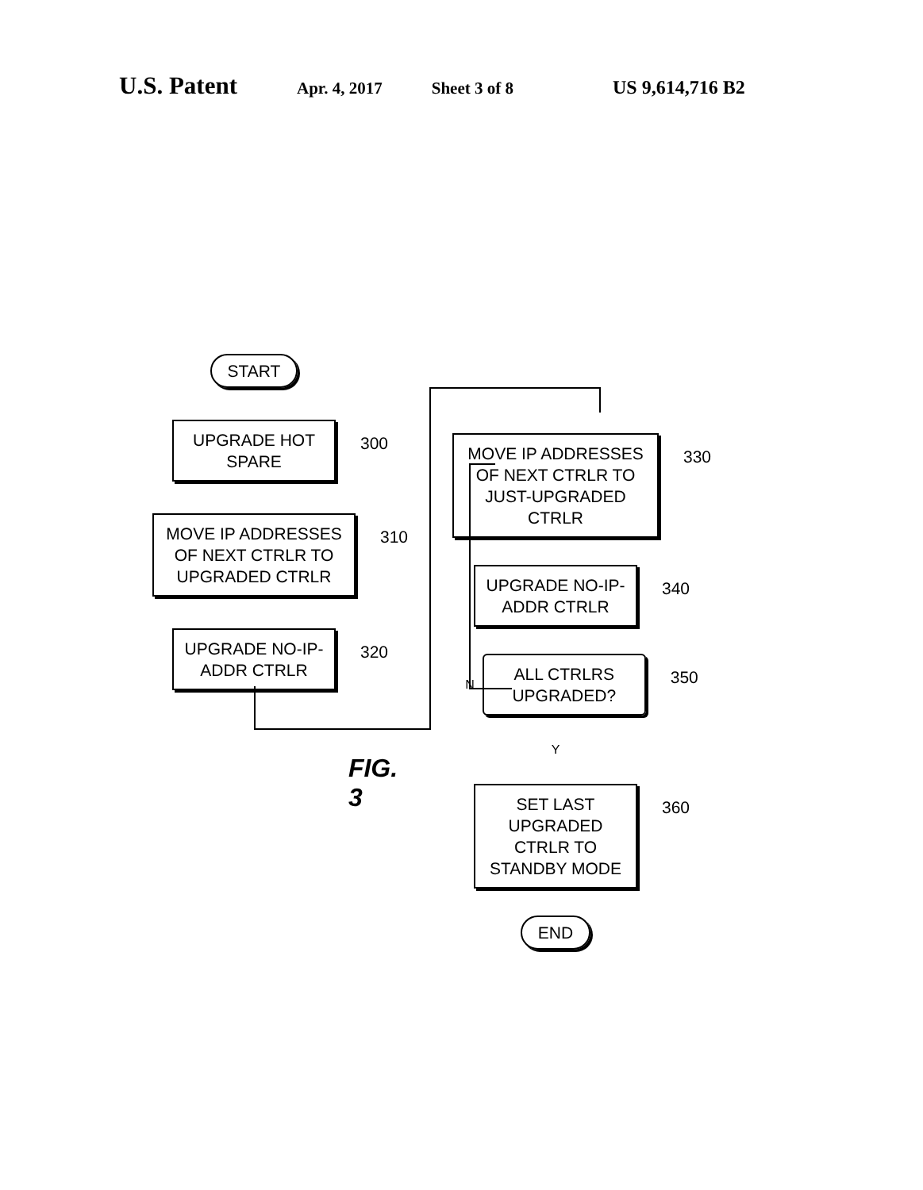U.S. Patent
Apr. 4, 2017 Sheet 3 of 8 US 9,614,716 B2
START
UPGRADE HOT SPARE 300
MOVE IP ADDRESSES OF NEXT CTRLR TO UPGRADED CTRLR 310
UPGRADE NO-IP-ADDR CTRLR 320
FIG. 3
MOVE IP ADDRESSES OF NEXT CTRLR TO JUST-UPGRADED CTRLR 330
UPGRADE NO-IP-ADDR CTRLR 340
N
ALL CTRLRS UPGRADED? 350
Y
SET LAST UPGRADED CTRLR TO STANDBY MODE 360
END